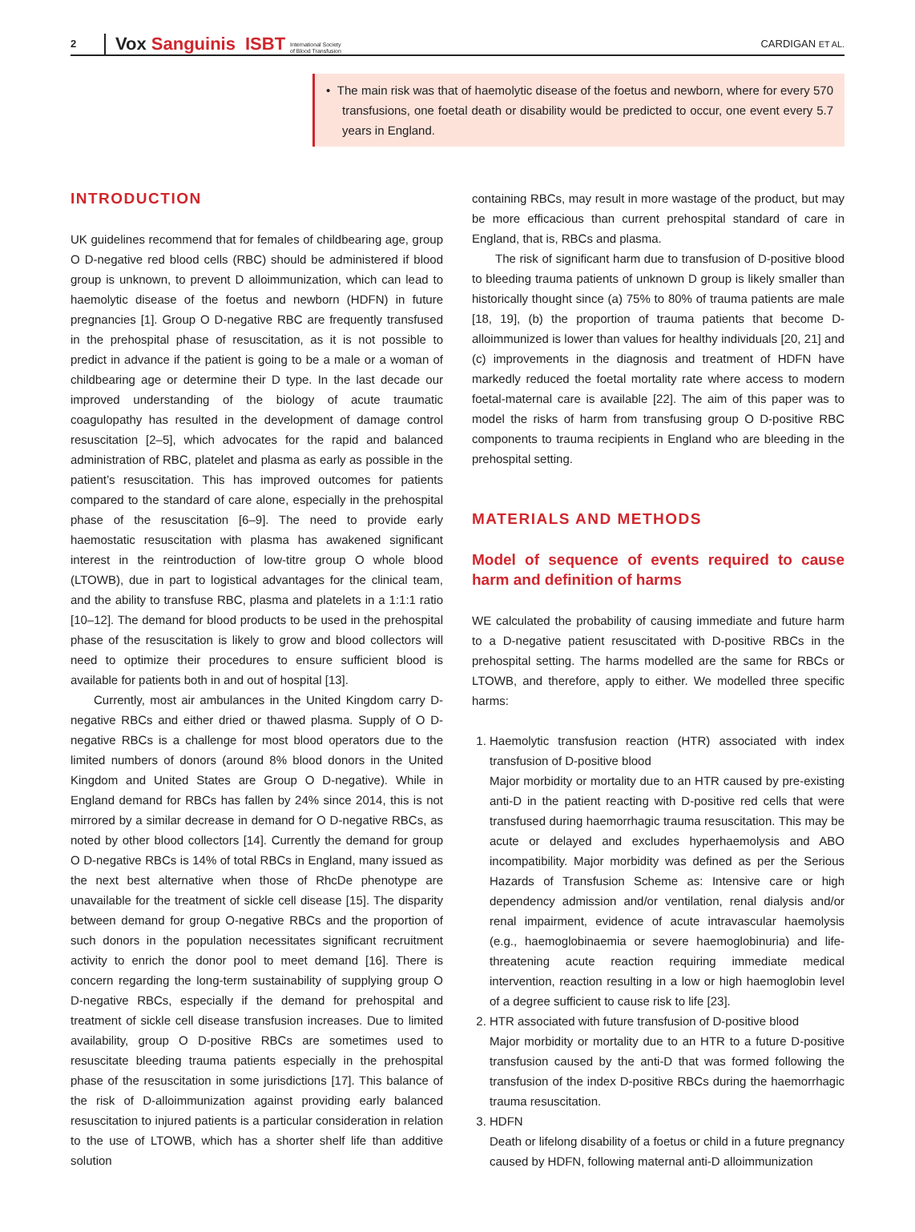2
Vox Sanguinis
ISBT
International Society
of Blood Transfusion
CARDIGAN ET AL.
• The main risk was that of haemolytic disease of the foetus and newborn, where for every 570 transfusions, one foetal death or disability would be predicted to occur, one event every 5.7 years in England.
INTRODUCTION
UK guidelines recommend that for females of childbearing age, group O D-negative red blood cells (RBC) should be administered if blood group is unknown, to prevent D alloimmunization, which can lead to haemolytic disease of the foetus and newborn (HDFN) in future pregnancies [1]. Group O D-negative RBC are frequently transfused in the prehospital phase of resuscitation, as it is not possible to predict in advance if the patient is going to be a male or a woman of childbearing age or determine their D type. In the last decade our improved understanding of the biology of acute traumatic coagulopathy has resulted in the development of damage control resuscitation [2–5], which advocates for the rapid and balanced administration of RBC, platelet and plasma as early as possible in the patient’s resuscitation. This has improved outcomes for patients compared to the standard of care alone, especially in the prehospital phase of the resuscitation [6–9]. The need to provide early haemostatic resuscitation with plasma has awakened significant interest in the reintroduction of low-titre group O whole blood (LTOWB), due in part to logistical advantages for the clinical team, and the ability to transfuse RBC, plasma and platelets in a 1:1:1 ratio [10–12]. The demand for blood products to be used in the prehospital phase of the resuscitation is likely to grow and blood collectors will need to optimize their procedures to ensure sufficient blood is available for patients both in and out of hospital [13].
Currently, most air ambulances in the United Kingdom carry D-negative RBCs and either dried or thawed plasma. Supply of O D-negative RBCs is a challenge for most blood operators due to the limited numbers of donors (around 8% blood donors in the United Kingdom and United States are Group O D-negative). While in England demand for RBCs has fallen by 24% since 2014, this is not mirrored by a similar decrease in demand for O D-negative RBCs, as noted by other blood collectors [14]. Currently the demand for group O D-negative RBCs is 14% of total RBCs in England, many issued as the next best alternative when those of RhcDe phenotype are unavailable for the treatment of sickle cell disease [15]. The disparity between demand for group O-negative RBCs and the proportion of such donors in the population necessitates significant recruitment activity to enrich the donor pool to meet demand [16]. There is concern regarding the long-term sustainability of supplying group O D-negative RBCs, especially if the demand for prehospital and treatment of sickle cell disease transfusion increases. Due to limited availability, group O D-positive RBCs are sometimes used to resuscitate bleeding trauma patients especially in the prehospital phase of the resuscitation in some jurisdictions [17]. This balance of the risk of D-alloimmunization against providing early balanced resuscitation to injured patients is a particular consideration in relation to the use of LTOWB, which has a shorter shelf life than additive solution
containing RBCs, may result in more wastage of the product, but may be more efficacious than current prehospital standard of care in England, that is, RBCs and plasma.
The risk of significant harm due to transfusion of D-positive blood to bleeding trauma patients of unknown D group is likely smaller than historically thought since (a) 75% to 80% of trauma patients are male [18, 19], (b) the proportion of trauma patients that become D-alloimmunized is lower than values for healthy individuals [20, 21] and (c) improvements in the diagnosis and treatment of HDFN have markedly reduced the foetal mortality rate where access to modern foetal-maternal care is available [22]. The aim of this paper was to model the risks of harm from transfusing group O D-positive RBC components to trauma recipients in England who are bleeding in the prehospital setting.
MATERIALS AND METHODS
Model of sequence of events required to cause harm and definition of harms
WE calculated the probability of causing immediate and future harm to a D-negative patient resuscitated with D-positive RBCs in the prehospital setting. The harms modelled are the same for RBCs or LTOWB, and therefore, apply to either. We modelled three specific harms:
1. Haemolytic transfusion reaction (HTR) associated with index transfusion of D-positive blood
Major morbidity or mortality due to an HTR caused by pre-existing anti-D in the patient reacting with D-positive red cells that were transfused during haemorrhagic trauma resuscitation. This may be acute or delayed and excludes hyperhaemolysis and ABO incompatibility. Major morbidity was defined as per the Serious Hazards of Transfusion Scheme as: Intensive care or high dependency admission and/or ventilation, renal dialysis and/or renal impairment, evidence of acute intravascular haemolysis (e.g., haemoglobinaemia or severe haemoglobinuria) and life-threatening acute reaction requiring immediate medical intervention, reaction resulting in a low or high haemoglobin level of a degree sufficient to cause risk to life [23].
2. HTR associated with future transfusion of D-positive blood
Major morbidity or mortality due to an HTR to a future D-positive transfusion caused by the anti-D that was formed following the transfusion of the index D-positive RBCs during the haemorrhagic trauma resuscitation.
3. HDFN
Death or lifelong disability of a foetus or child in a future pregnancy caused by HDFN, following maternal anti-D alloimmunization